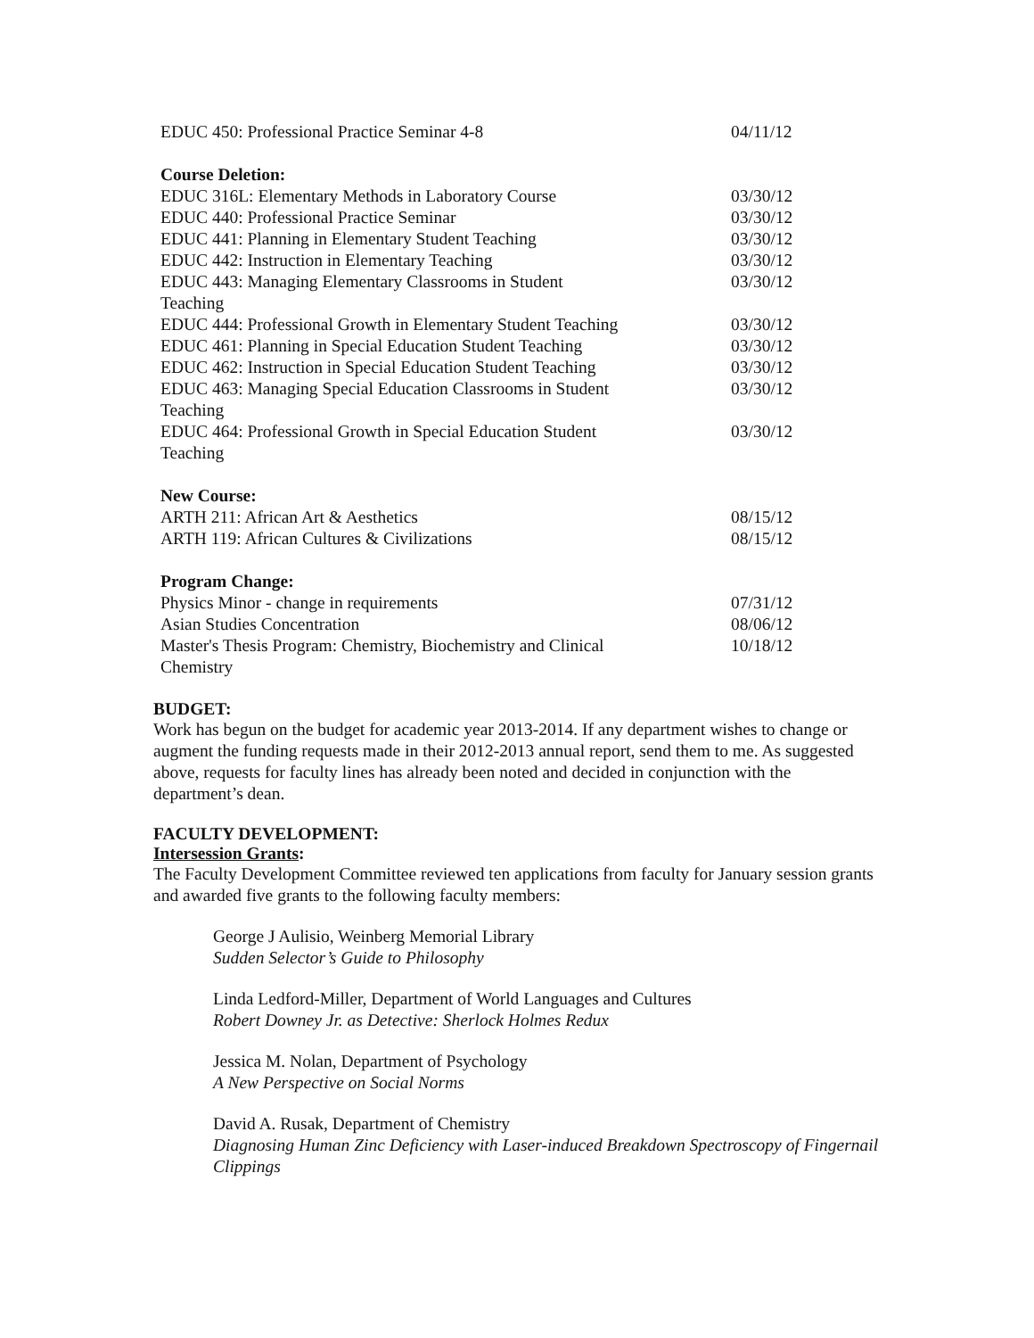| EDUC 450: Professional Practice Seminar 4-8 | 04/11/12 |
| Course Deletion: | |
| EDUC 316L: Elementary Methods in Laboratory Course | 03/30/12 |
| EDUC 440: Professional Practice Seminar | 03/30/12 |
| EDUC 441: Planning in Elementary Student Teaching | 03/30/12 |
| EDUC 442: Instruction in Elementary Teaching | 03/30/12 |
| EDUC 443: Managing Elementary Classrooms in Student Teaching | 03/30/12 |
| EDUC 444: Professional Growth in Elementary Student Teaching | 03/30/12 |
| EDUC 461: Planning in Special Education Student Teaching | 03/30/12 |
| EDUC 462: Instruction in Special Education Student Teaching | 03/30/12 |
| EDUC 463: Managing Special Education Classrooms in Student Teaching | 03/30/12 |
| EDUC 464: Professional Growth in Special Education Student Teaching | 03/30/12 |
| New Course: | |
| ARTH 211: African Art & Aesthetics | 08/15/12 |
| ARTH 119: African Cultures & Civilizations | 08/15/12 |
| Program Change: | |
| Physics Minor - change in requirements | 07/31/12 |
| Asian Studies Concentration | 08/06/12 |
| Master's Thesis Program: Chemistry, Biochemistry and Clinical Chemistry | 10/18/12 |
BUDGET:
Work has begun on the budget for academic year 2013-2014. If any department wishes to change or augment the funding requests made in their 2012-2013 annual report, send them to me. As suggested above, requests for faculty lines has already been noted and decided in conjunction with the department’s dean.
FACULTY DEVELOPMENT:
Intersession Grants:
The Faculty Development Committee reviewed ten applications from faculty for January session grants and awarded five grants to the following faculty members:
George J Aulisio, Weinberg Memorial Library
Sudden Selector’s Guide to Philosophy
Linda Ledford-Miller, Department of World Languages and Cultures
Robert Downey Jr. as Detective: Sherlock Holmes Redux
Jessica M. Nolan, Department of Psychology
A New Perspective on Social Norms
David A. Rusak, Department of Chemistry
Diagnosing Human Zinc Deficiency with Laser-induced Breakdown Spectroscopy of Fingernail Clippings